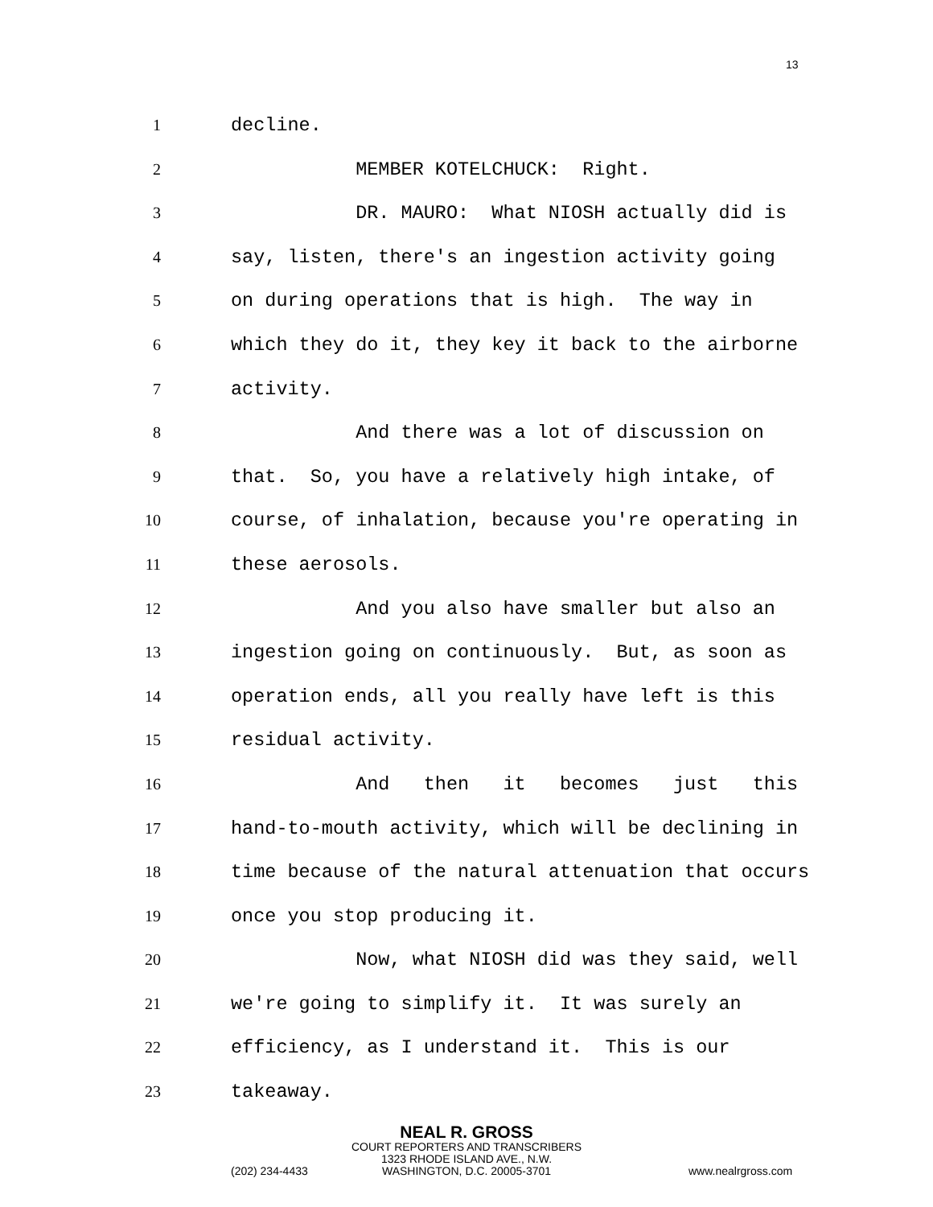13
1
decline.
2
MEMBER KOTELCHUCK: Right.
3
DR. MAURO: What NIOSH actually did is
4
say, listen, there's an ingestion activity going
5
on during operations that is high. The way in
6
which they do it, they key it back to the airborne
7
activity.
8
And there was a lot of discussion on
9
that. So, you have a relatively high intake, of
10
course, of inhalation, because you're operating in
11
these aerosols.
12
And you also have smaller but also an
13
ingestion going on continuously. But, as soon as
14
operation ends, all you really have left is this
15
residual activity.
16
And then it becomes just this
17
hand-to-mouth activity, which will be declining in
18
time because of the natural attenuation that occurs
19
once you stop producing it.
20
Now, what NIOSH did was they said, well
21
we're going to simplify it. It was surely an
22
efficiency, as I understand it. This is our
23
takeaway.
NEAL R. GROSS
COURT REPORTERS AND TRANSCRIBERS
1323 RHODE ISLAND AVE., N.W.
WASHINGTON, D.C. 20005-3701
(202) 234-4433 www.nealrgross.com